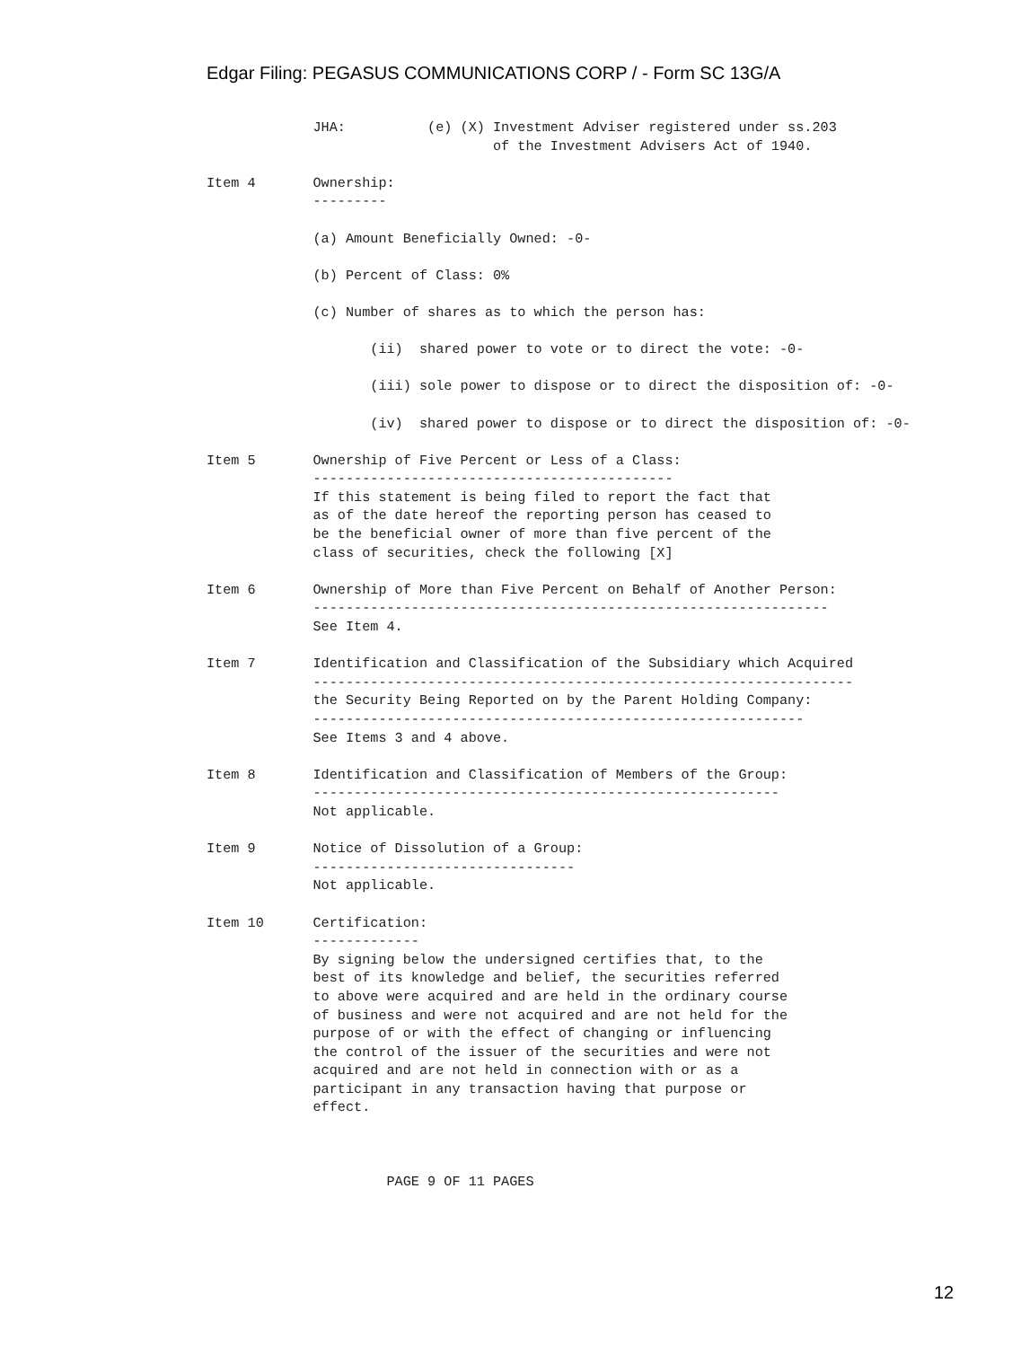Edgar Filing: PEGASUS COMMUNICATIONS CORP / - Form SC 13G/A
             JHA:          (e) (X) Investment Adviser registered under ss.203
                                   of the Investment Advisers Act of 1940.

Item 4       Ownership:
             ---------

             (a) Amount Beneficially Owned: -0-

             (b) Percent of Class: 0%

             (c) Number of shares as to which the person has:

                    (ii)  shared power to vote or to direct the vote: -0-

                    (iii) sole power to dispose or to direct the disposition of: -0-

                    (iv)  shared power to dispose or to direct the disposition of: -0-

Item 5       Ownership of Five Percent or Less of a Class:
             --------------------------------------------
             If this statement is being filed to report the fact that
             as of the date hereof the reporting person has ceased to
             be the beneficial owner of more than five percent of the
             class of securities, check the following [X]

Item 6       Ownership of More than Five Percent on Behalf of Another Person:
             ---------------------------------------------------------------
             See Item 4.

Item 7       Identification and Classification of the Subsidiary which Acquired
             ------------------------------------------------------------------
             the Security Being Reported on by the Parent Holding Company:
             ------------------------------------------------------------
             See Items 3 and 4 above.

Item 8       Identification and Classification of Members of the Group:
             ---------------------------------------------------------
             Not applicable.

Item 9       Notice of Dissolution of a Group:
             --------------------------------
             Not applicable.

Item 10      Certification:
             -------------
             By signing below the undersigned certifies that, to the
             best of its knowledge and belief, the securities referred
             to above were acquired and are held in the ordinary course
             of business and were not acquired and are not held for the
             purpose of or with the effect of changing or influencing
             the control of the issuer of the securities and were not
             acquired and are not held in connection with or as a
             participant in any transaction having that purpose or
             effect.



                      PAGE 9 OF 11 PAGES
12